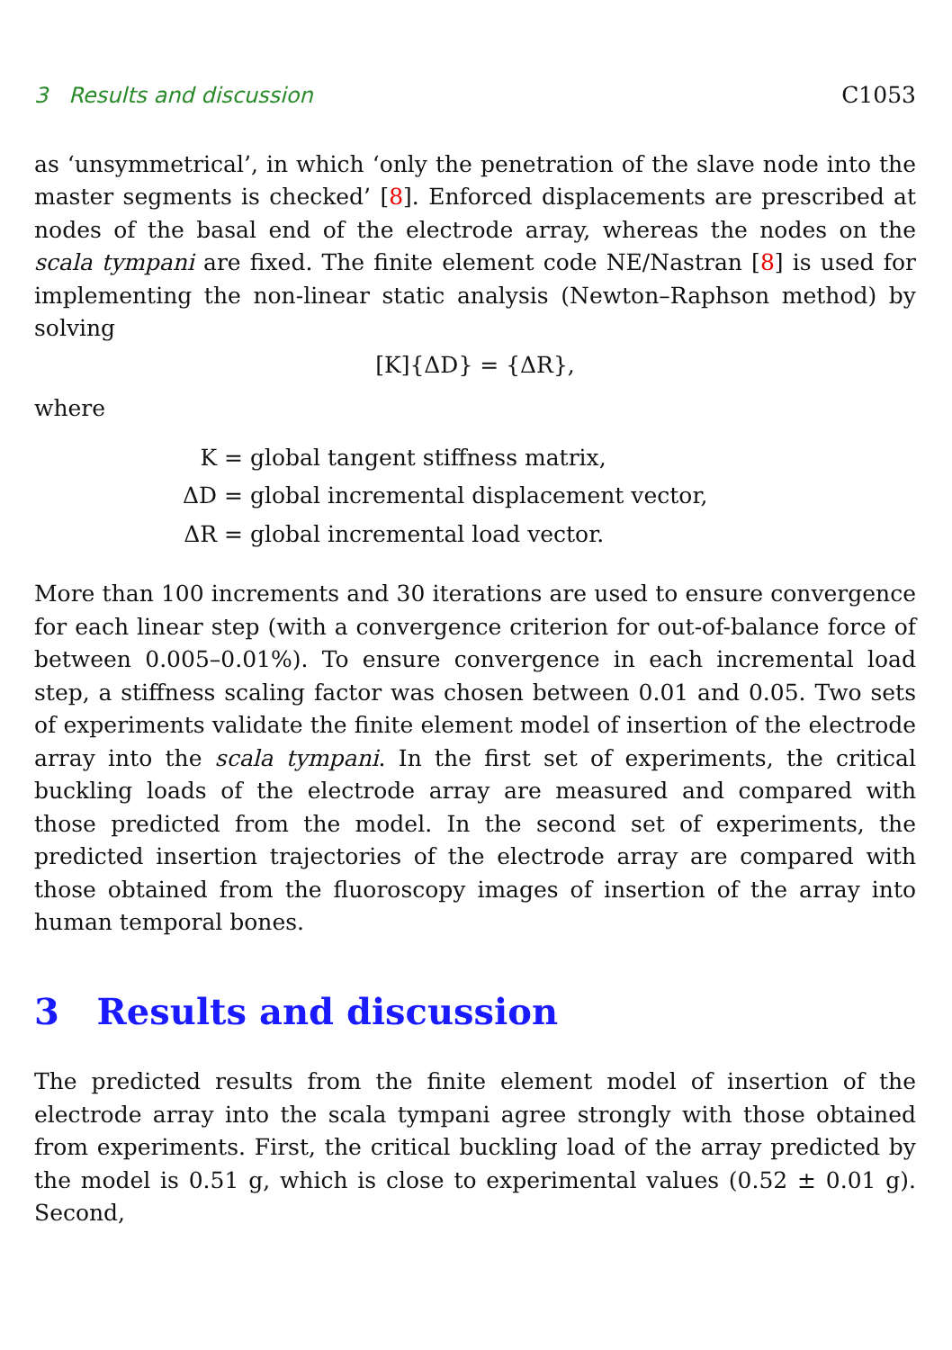3 Results and discussion C1053
as ‘unsymmetrical’, in which ‘only the penetration of the slave node into the master segments is checked’ [8]. Enforced displacements are prescribed at nodes of the basal end of the electrode array, whereas the nodes on the scala tympani are fixed. The finite element code NE/Nastran [8] is used for implementing the non-linear static analysis (Newton–Raphson method) by solving
[K]{ΔD} = {ΔR},
where
K = global tangent stiffness matrix, ΔD = global incremental displacement vector, ΔR = global incremental load vector.
More than 100 increments and 30 iterations are used to ensure convergence for each linear step (with a convergence criterion for out-of-balance force of between 0.005–0.01%). To ensure convergence in each incremental load step, a stiffness scaling factor was chosen between 0.01 and 0.05. Two sets of experiments validate the finite element model of insertion of the electrode array into the scala tympani. In the first set of experiments, the critical buckling loads of the electrode array are measured and compared with those predicted from the model. In the second set of experiments, the predicted insertion trajectories of the electrode array are compared with those obtained from the fluoroscopy images of insertion of the array into human temporal bones.
3 Results and discussion
The predicted results from the finite element model of insertion of the electrode array into the scala tympani agree strongly with those obtained from experiments. First, the critical buckling load of the array predicted by the model is 0.51 g, which is close to experimental values (0.52 ± 0.01 g). Second,